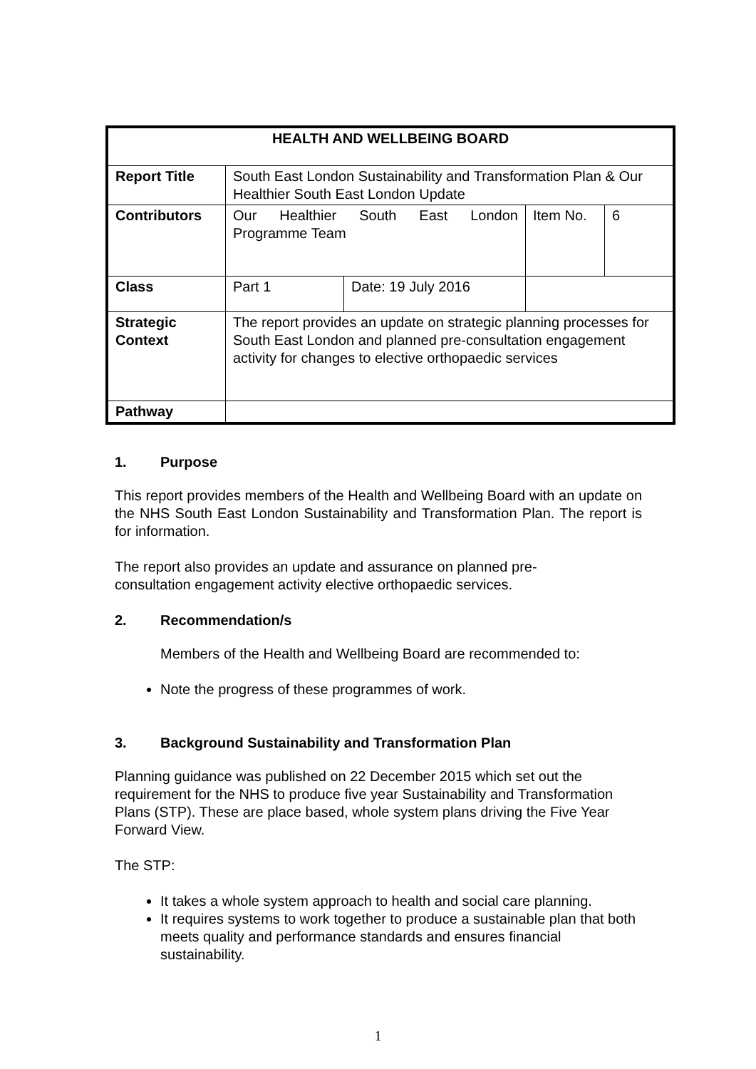| HEALTH AND WELLBEING BOARD | | | | |
| --- | --- | --- | --- | --- |
| Report Title | South East London Sustainability and Transformation Plan & Our Healthier South East London Update | | | |
| Contributors | Our Healthier South East London Programme Team | | Item No. | 6 |
| Class | Part 1 | Date: 19 July 2016 | | |
| Strategic Context | The report provides an update on strategic planning processes for South East London and planned pre-consultation engagement activity for changes to elective orthopaedic services | | | |
| Pathway | | | | |
1. Purpose
This report provides members of the Health and Wellbeing Board with an update on the NHS South East London Sustainability and Transformation Plan. The report is for information.
The report also provides an update and assurance on planned pre-
consultation engagement activity elective orthopaedic services.
2. Recommendation/s
Members of the Health and Wellbeing Board are recommended to:
Note the progress of these programmes of work.
3. Background Sustainability and Transformation Plan
Planning guidance was published on 22 December 2015 which set out the requirement for the NHS to produce five year Sustainability and Transformation Plans (STP). These are place based, whole system plans driving the Five Year Forward View.
The STP:
It takes a whole system approach to health and social care planning.
It requires systems to work together to produce a sustainable plan that both meets quality and performance standards and ensures financial sustainability.
1